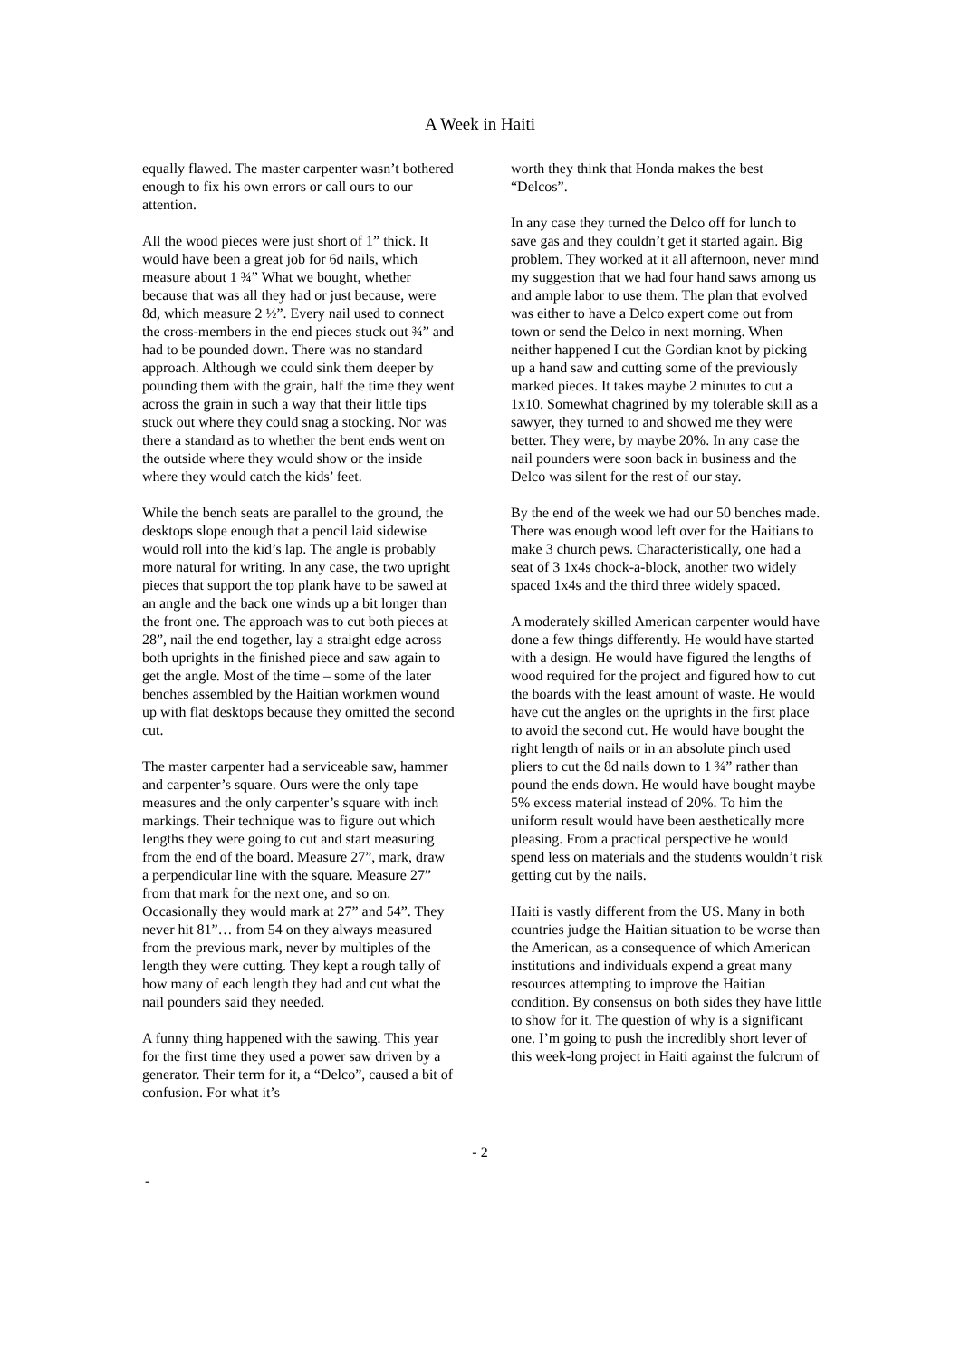A Week in Haiti
equally flawed. The master carpenter wasn’t bothered enough to fix his own errors or call ours to our attention.
All the wood pieces were just short of 1” thick. It would have been a great job for 6d nails, which measure about 1 ¾” What we bought, whether because that was all they had or just because, were 8d, which measure 2 ½”. Every nail used to connect the cross-members in the end pieces stuck out ¾” and had to be pounded down. There was no standard approach. Although we could sink them deeper by pounding them with the grain, half the time they went across the grain in such a way that their little tips stuck out where they could snag a stocking. Nor was there a standard as to whether the bent ends went on the outside where they would show or the inside where they would catch the kids’ feet.
While the bench seats are parallel to the ground, the desktops slope enough that a pencil laid sidewise would roll into the kid’s lap. The angle is probably more natural for writing. In any case, the two upright pieces that support the top plank have to be sawed at an angle and the back one winds up a bit longer than the front one. The approach was to cut both pieces at 28”, nail the end together, lay a straight edge across both uprights in the finished piece and saw again to get the angle. Most of the time – some of the later benches assembled by the Haitian workmen wound up with flat desktops because they omitted the second cut.
The master carpenter had a serviceable saw, hammer and carpenter’s square. Ours were the only tape measures and the only carpenter’s square with inch markings. Their technique was to figure out which lengths they were going to cut and start measuring from the end of the board. Measure 27”, mark, draw a perpendicular line with the square. Measure 27” from that mark for the next one, and so on. Occasionally they would mark at 27” and 54”. They never hit 81”… from 54 on they always measured from the previous mark, never by multiples of the length they were cutting. They kept a rough tally of how many of each length they had and cut what the nail pounders said they needed.
A funny thing happened with the sawing. This year for the first time they used a power saw driven by a generator. Their term for it, a “Delco”, caused a bit of confusion. For what it’s
worth they think that Honda makes the best “Delcos”.
In any case they turned the Delco off for lunch to save gas and they couldn’t get it started again. Big problem. They worked at it all afternoon, never mind my suggestion that we had four hand saws among us and ample labor to use them. The plan that evolved was either to have a Delco expert come out from town or send the Delco in next morning. When neither happened I cut the Gordian knot by picking up a hand saw and cutting some of the previously marked pieces. It takes maybe 2 minutes to cut a 1x10. Somewhat chagrined by my tolerable skill as a sawyer, they turned to and showed me they were better. They were, by maybe 20%. In any case the nail pounders were soon back in business and the Delco was silent for the rest of our stay.
By the end of the week we had our 50 benches made. There was enough wood left over for the Haitians to make 3 church pews. Characteristically, one had a seat of 3 1x4s chock-a-block, another two widely spaced 1x4s and the third three widely spaced.
A moderately skilled American carpenter would have done a few things differently. He would have started with a design. He would have figured the lengths of wood required for the project and figured how to cut the boards with the least amount of waste. He would have cut the angles on the uprights in the first place to avoid the second cut. He would have bought the right length of nails or in an absolute pinch used pliers to cut the 8d nails down to 1 ¾” rather than pound the ends down. He would have bought maybe 5% excess material instead of 20%. To him the uniform result would have been aesthetically more pleasing. From a practical perspective he would spend less on materials and the students wouldn’t risk getting cut by the nails.
Haiti is vastly different from the US. Many in both countries judge the Haitian situation to be worse than the American, as a consequence of which American institutions and individuals expend a great many resources attempting to improve the Haitian condition. By consensus on both sides they have little to show for it. The question of why is a significant one. I’m going to push the incredibly short lever of this week-long project in Haiti against the fulcrum of
- 2
-